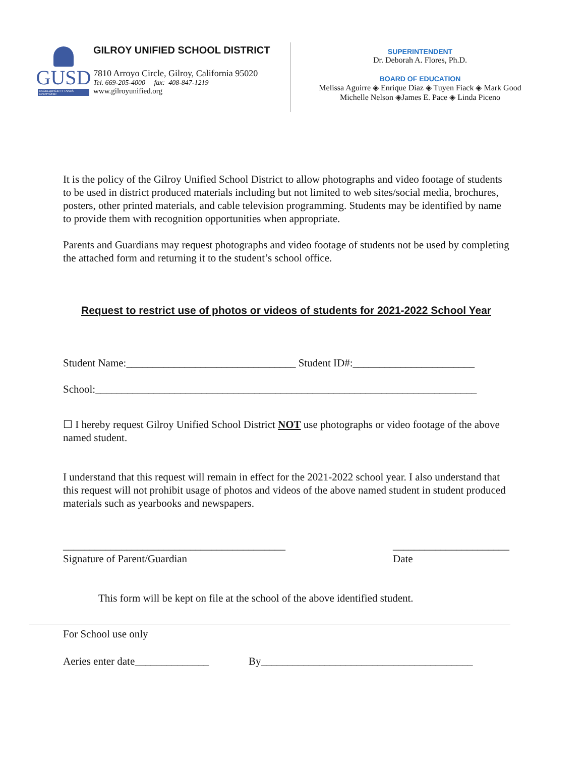GUSD
EXCELLENCE: IT TAKES EVERYONE!
GILROY UNIFIED SCHOOL DISTRICT
7810 Arroyo Circle, Gilroy, California 95020
Tel. 669-205-4000 fax: 408-847-1219
www.gilroyunified.org
SUPERINTENDENT
Dr. Deborah A. Flores, Ph.D.
BOARD OF EDUCATION
Melissa Aguirre ◈ Enrique Diaz ◈ Tuyen Fiack ◈ Mark Good
Michelle Nelson ◈James E. Pace ◈ Linda Piceno
It is the policy of the Gilroy Unified School District to allow photographs and video footage of students to be used in district produced materials including but not limited to web sites/social media, brochures, posters, other printed materials, and cable television programming. Students may be identified by name to provide them with recognition opportunities when appropriate.
Parents and Guardians may request photographs and video footage of students not be used by completing the attached form and returning it to the student’s school office.
Request to restrict use of photos or videos of students for 2021-2022 School Year
Student Name:________________________________ Student ID#:_______________________
School:________________________________________________________________________
☐ I hereby request Gilroy Unified School District NOT use photographs or video footage of the above named student.
I understand that this request will remain in effect for the 2021-2022 school year. I also understand that this request will not prohibit usage of photos and videos of the above named student in student produced materials such as yearbooks and newspapers.
__________________________________________
Signature of Parent/Guardian
______________________
Date
This form will be kept on file at the school of the above identified student.
For School use only
Aeries enter date______________ By________________________________________